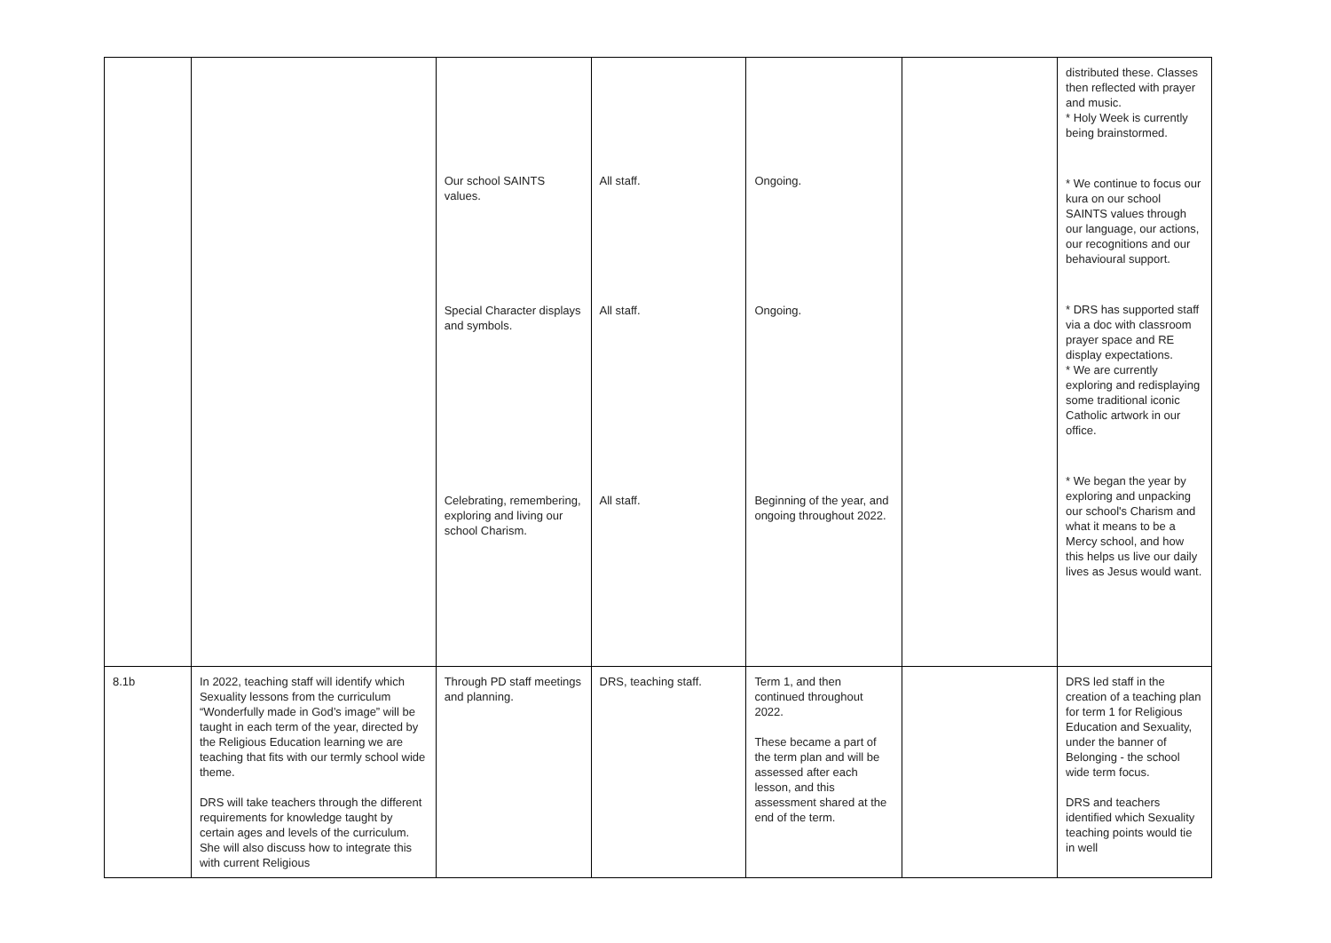| | | Our school SAINTS values. Special Character displays and symbols. Celebrating, remembering, exploring and living our school Charism. | All staff. All staff. All staff. | Ongoing. Ongoing. Beginning of the year, and ongoing throughout 2022. | | distributed these. Classes then reflected with prayer and music. * Holy Week is currently being brainstormed. * We continue to focus our kura on our school SAINTS values through our language, our actions, our recognitions and our behavioural support. * DRS has supported staff via a doc with classroom prayer space and RE display expectations. * We are currently exploring and redisplaying some traditional iconic Catholic artwork in our office. * We began the year by exploring and unpacking our school's Charism and what it means to be a Mercy school, and how this helps us live our daily lives as Jesus would want. |
| 8.1b | In 2022, teaching staff will identify which Sexuality lessons from the curriculum “Wonderfully made in God’s image” will be taught in each term of the year, directed by the Religious Education learning we are teaching that fits with our termly school wide theme. DRS will take teachers through the different requirements for knowledge taught by certain ages and levels of the curriculum. She will also discuss how to integrate this with current Religious | Through PD staff meetings and planning. | DRS, teaching staff. | Term 1, and then continued throughout 2022. These became a part of the term plan and will be assessed after each lesson, and this assessment shared at the end of the term. | | DRS led staff in the creation of a teaching plan for term 1 for Religious Education and Sexuality, under the banner of Belonging - the school wide term focus. DRS and teachers identified which Sexuality teaching points would tie in well |